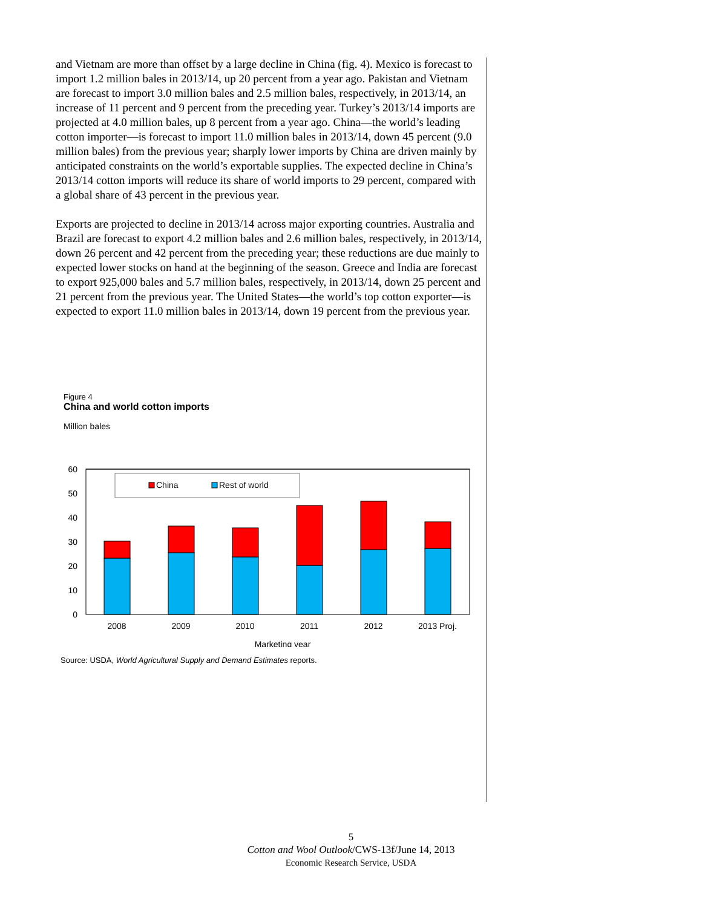and Vietnam are more than offset by a large decline in China (fig. 4). Mexico is forecast to import 1.2 million bales in 2013/14, up 20 percent from a year ago. Pakistan and Vietnam are forecast to import 3.0 million bales and 2.5 million bales, respectively, in 2013/14, an increase of 11 percent and 9 percent from the preceding year. Turkey’s 2013/14 imports are projected at 4.0 million bales, up 8 percent from a year ago. China—the world’s leading cotton importer—is forecast to import 11.0 million bales in 2013/14, down 45 percent (9.0 million bales) from the previous year; sharply lower imports by China are driven mainly by anticipated constraints on the world’s exportable supplies. The expected decline in China’s 2013/14 cotton imports will reduce its share of world imports to 29 percent, compared with a global share of 43 percent in the previous year.
Exports are projected to decline in 2013/14 across major exporting countries. Australia and Brazil are forecast to export 4.2 million bales and 2.6 million bales, respectively, in 2013/14, down 26 percent and 42 percent from the preceding year; these reductions are due mainly to expected lower stocks on hand at the beginning of the season. Greece and India are forecast to export 925,000 bales and 5.7 million bales, respectively, in 2013/14, down 25 percent and 21 percent from the previous year. The United States—the world’s top cotton exporter—is expected to export 11.0 million bales in 2013/14, down 19 percent from the previous year.
Figure 4
China and world cotton imports
Million bales
0
10
20
30
40
50
60
China
Rest of world
2008
2009
2010
2011
2012
2013 Proj.
Marketing year
Source: USDA, World Agricultural Supply and Demand Estimates reports.
5
Cotton and Wool Outlook/CWS-13f/June 14, 2013
Economic Research Service, USDA